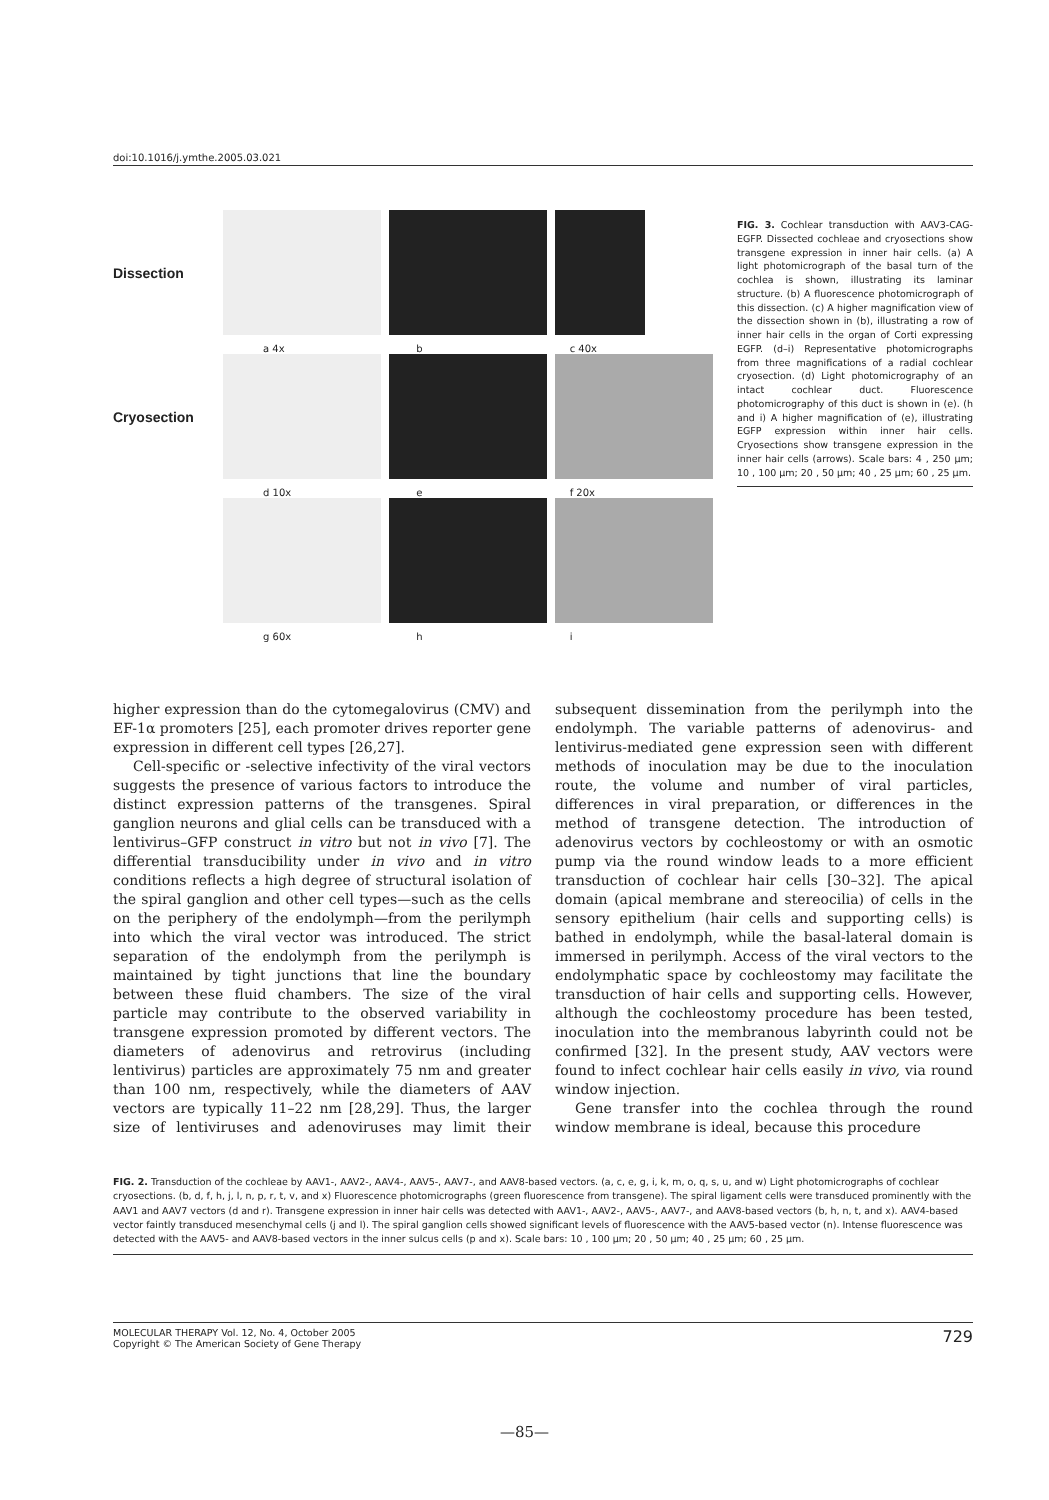doi:10.1016/j.ymthe.2005.03.021
Dissection
a 4x b c 40x
Cryosection
d 10x e f 20x
g 60x h i
FIG. 3. Cochlear transduction with AAV3-CAG-EGFP. Dissected cochleae and cryosections show transgene expression in inner hair cells. (a) A light photomicrograph of the basal turn of the cochlea is shown, illustrating its laminar structure. (b) A fluorescence photomicrograph of this dissection. (c) A higher magnification view of the dissection shown in (b), illustrating a row of inner hair cells in the organ of Corti expressing EGFP. (d–i) Representative photomicrographs from three magnifications of a radial cochlear cryosection. (d) Light photomicrography of an intact cochlear duct. Fluorescence photomicrography of this duct is shown in (e). (h and i) A higher magnification of (e), illustrating EGFP expression within inner hair cells. Cryosections show transgene expression in the inner hair cells (arrows). Scale bars: 4 , 250 μm; 10 , 100 μm; 20 , 50 μm; 40 , 25 μm; 60 , 25 μm.
higher expression than do the cytomegalovirus (CMV) and EF-1α promoters [25], each promoter drives reporter gene expression in different cell types [26,27].
Cell-specific or -selective infectivity of the viral vectors suggests the presence of various factors to introduce the distinct expression patterns of the transgenes. Spiral ganglion neurons and glial cells can be transduced with a lentivirus–GFP construct in vitro but not in vivo [7]. The differential transducibility under in vivo and in vitro conditions reflects a high degree of structural isolation of the spiral ganglion and other cell types—such as the cells on the periphery of the endolymph—from the perilymph into which the viral vector was introduced. The strict separation of the endolymph from the perilymph is maintained by tight junctions that line the boundary between these fluid chambers. The size of the viral particle may contribute to the observed variability in transgene expression promoted by different vectors. The diameters of adenovirus and retrovirus (including lentivirus) particles are approximately 75 nm and greater than 100 nm, respectively, while the diameters of AAV vectors are typically 11–22 nm [28,29]. Thus, the larger size of lentiviruses and adenoviruses may limit their subsequent dissemination from the perilymph into the endolymph. The variable patterns of adenovirus- and lentivirus-mediated gene expression seen with different methods of inoculation may be due to the inoculation route, the volume and number of viral particles, differences in viral preparation, or differences in the method of transgene detection. The introduction of adenovirus vectors by cochleostomy or with an osmotic pump via the round window leads to a more efficient transduction of cochlear hair cells [30–32]. The apical domain (apical membrane and stereocilia) of cells in the sensory epithelium (hair cells and supporting cells) is bathed in endolymph, while the basal-lateral domain is immersed in perilymph. Access of the viral vectors to the endolymphatic space by cochleostomy may facilitate the transduction of hair cells and supporting cells. However, although the cochleostomy procedure has been tested, inoculation into the membranous labyrinth could not be confirmed [32]. In the present study, AAV vectors were found to infect cochlear hair cells easily in vivo, via round window injection.
Gene transfer into the cochlea through the round window membrane is ideal, because this procedure
FIG. 2. Transduction of the cochleae by AAV1-, AAV2-, AAV4-, AAV5-, AAV7-, and AAV8-based vectors. (a, c, e, g, i, k, m, o, q, s, u, and w) Light photomicrographs of cochlear cryosections. (b, d, f, h, j, l, n, p, r, t, v, and x) Fluorescence photomicrographs (green fluorescence from transgene). The spiral ligament cells were transduced prominently with the AAV1 and AAV7 vectors (d and r). Transgene expression in inner hair cells was detected with AAV1-, AAV2-, AAV5-, AAV7-, and AAV8-based vectors (b, h, n, t, and x). AAV4-based vector faintly transduced mesenchymal cells (j and l). The spiral ganglion cells showed significant levels of fluorescence with the AAV5-based vector (n). Intense fluorescence was detected with the AAV5- and AAV8-based vectors in the inner sulcus cells (p and x). Scale bars: 10 , 100 μm; 20 , 50 μm; 40 , 25 μm; 60 , 25 μm.
MOLECULAR THERAPY Vol. 12, No. 4, October 2005
Copyright © The American Society of Gene Therapy
729
—85—